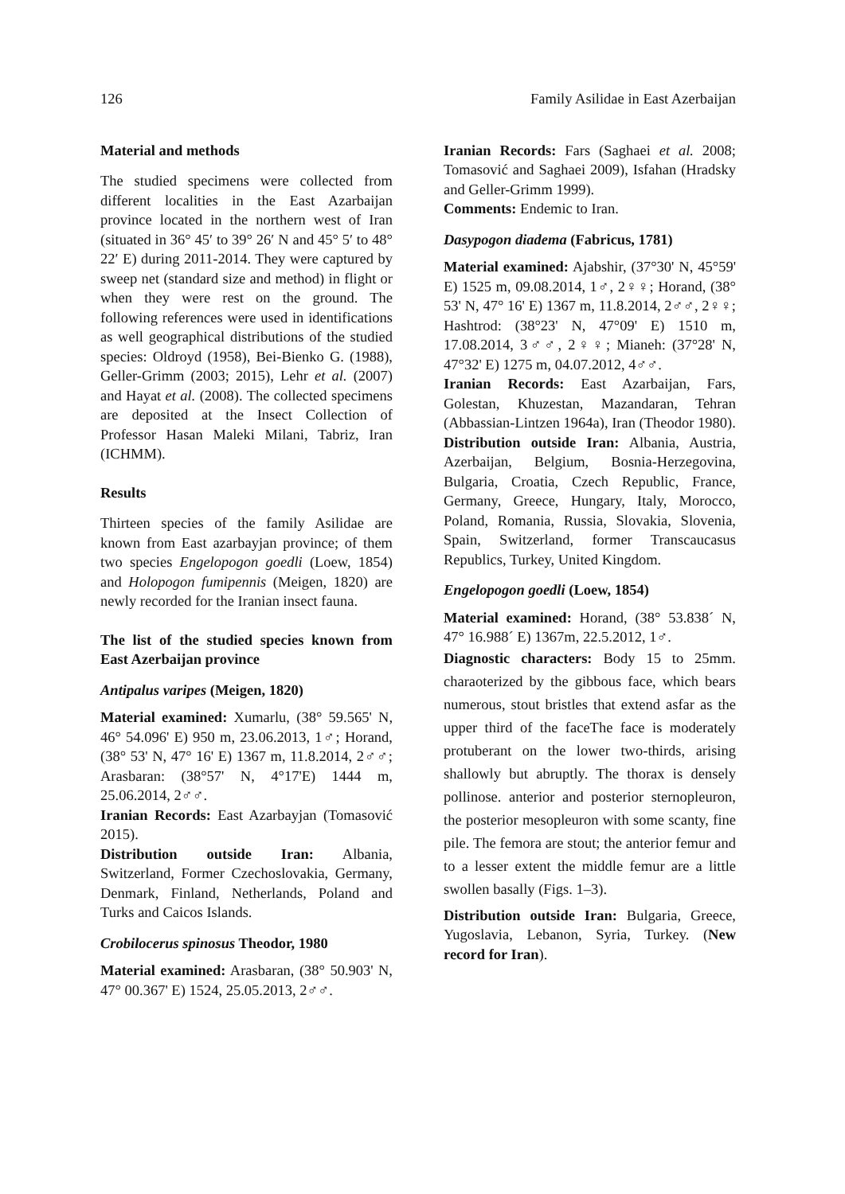126 Family Asilidae in East Azerbaijan
Material and methods
The studied specimens were collected from different localities in the East Azarbaijan province located in the northern west of Iran (situated in 36° 45′ to 39° 26′ N and 45° 5′ to 48° 22′ E) during 2011-2014. They were captured by sweep net (standard size and method) in flight or when they were rest on the ground. The following references were used in identifications as well geographical distributions of the studied species: Oldroyd (1958), Bei-Bienko G. (1988), Geller-Grimm (2003; 2015), Lehr et al. (2007) and Hayat et al. (2008). The collected specimens are deposited at the Insect Collection of Professor Hasan Maleki Milani, Tabriz, Iran (ICHMM).
Results
Thirteen species of the family Asilidae are known from East azarbayjan province; of them two species Engelopogon goedli (Loew, 1854) and Holopogon fumipennis (Meigen, 1820) are newly recorded for the Iranian insect fauna.
The list of the studied species known from East Azerbaijan province
Antipalus varipes (Meigen, 1820)
Material examined: Xumarlu, (38° 59.565' N, 46° 54.096' E) 950 m, 23.06.2013, 1♂; Horand, (38° 53' N, 47° 16' E) 1367 m, 11.8.2014, 2♂♂; Arasbaran: (38°57' N, 4°17'E) 1444 m, 25.06.2014, 2♂♂.
Iranian Records: East Azarbayjan (Tomasović 2015).
Distribution outside Iran: Albania, Switzerland, Former Czechoslovakia, Germany, Denmark, Finland, Netherlands, Poland and Turks and Caicos Islands.
Crobilocerus spinosus Theodor, 1980
Material examined: Arasbaran, (38° 50.903' N, 47° 00.367' E) 1524, 25.05.2013, 2♂♂.
Iranian Records: Fars (Saghaei et al. 2008; Tomasović and Saghaei 2009), Isfahan (Hradsky and Geller-Grimm 1999).
Comments: Endemic to Iran.
Dasypogon diadema (Fabricus, 1781)
Material examined: Ajabshir, (37°30' N, 45°59' E) 1525 m, 09.08.2014, 1♂, 2♀♀; Horand, (38° 53' N, 47° 16' E) 1367 m, 11.8.2014, 2♂♂, 2♀♀; Hashtrod: (38°23' N, 47°09' E) 1510 m, 17.08.2014, 3♂♂, 2♀♀; Mianeh: (37°28' N, 47°32' E) 1275 m, 04.07.2012, 4♂♂.
Iranian Records: East Azarbaijan, Fars, Golestan, Khuzestan, Mazandaran, Tehran (Abbassian-Lintzen 1964a), Iran (Theodor 1980).
Distribution outside Iran: Albania, Austria, Azerbaijan, Belgium, Bosnia-Herzegovina, Bulgaria, Croatia, Czech Republic, France, Germany, Greece, Hungary, Italy, Morocco, Poland, Romania, Russia, Slovakia, Slovenia, Spain, Switzerland, former Transcaucasus Republics, Turkey, United Kingdom.
Engelopogon goedli (Loew, 1854)
Material examined: Horand, (38° 53.838´ N, 47° 16.988´ E) 1367m, 22.5.2012, 1♂.
Diagnostic characters: Body 15 to 25mm. charaoterized by the gibbous face, which bears numerous, stout bristles that extend asfar as the upper third of the faceThe face is moderately protuberant on the lower two-thirds, arising shallowly but abruptly. The thorax is densely pollinose. anterior and posterior sternopleuron, the posterior mesopleuron with some scanty, fine pile. The femora are stout; the anterior femur and to a lesser extent the middle femur are a little swollen basally (Figs. 1–3).
Distribution outside Iran: Bulgaria, Greece, Yugoslavia, Lebanon, Syria, Turkey. (New record for Iran).